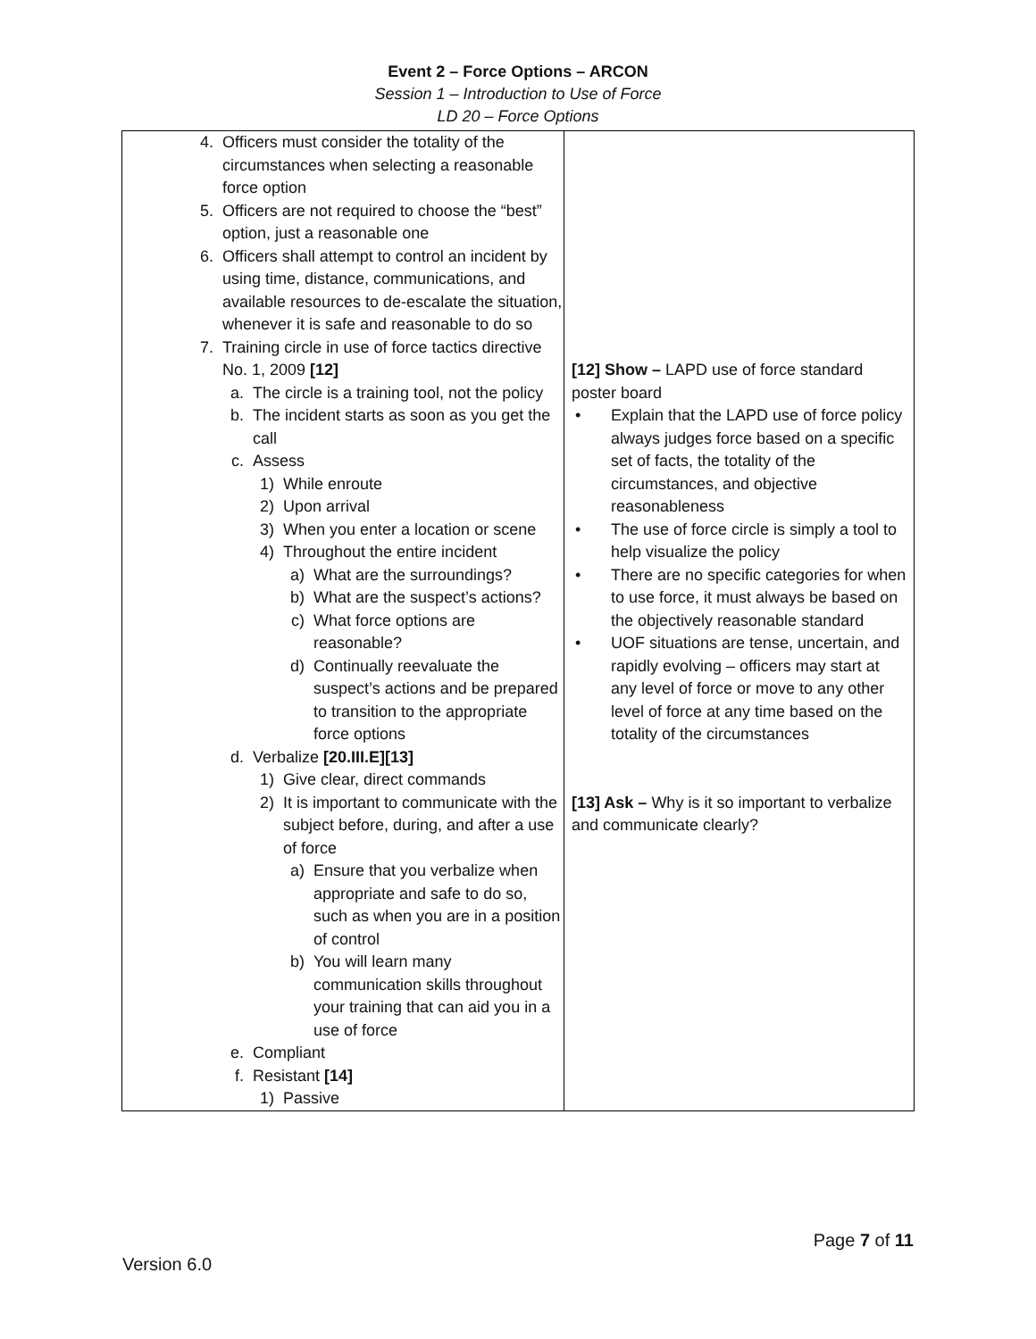Event 2 – Force Options – ARCON
Session 1 – Introduction to Use of Force
LD 20 – Force Options
| 4. Officers must consider the totality of the circumstances when selecting a reasonable force option 5. Officers are not required to choose the “best” option, just a reasonable one 6. Officers shall attempt to control an incident by using time, distance, communications, and available resources to de-escalate the situation, whenever it is safe and reasonable to do so 7. Training circle in use of force tactics directive No. 1, 2009 [12] a. The circle is a training tool, not the policy b. The incident starts as soon as you get the call c. Assess 1) While enroute 2) Upon arrival 3) When you enter a location or scene 4) Throughout the entire incident a) What are the surroundings? b) What are the suspect’s actions? c) What force options are reasonable? d) Continually reevaluate the suspect’s actions and be prepared to transition to the appropriate force options d. Verbalize [20.III.E][13] 1) Give clear, direct commands 2) It is important to communicate with the subject before, during, and after a use of force a) Ensure that you verbalize when appropriate and safe to do so, such as when you are in a position of control b) You will learn many communication skills throughout your training that can aid you in a use of force e. Compliant f. Resistant [14] 1) Passive | [12] Show – LAPD use of force standard poster board • Explain that the LAPD use of force policy always judges force based on a specific set of facts, the totality of the circumstances, and objective reasonableness • The use of force circle is simply a tool to help visualize the policy • There are no specific categories for when to use force, it must always be based on the objectively reasonable standard • UOF situations are tense, uncertain, and rapidly evolving – officers may start at any level of force or move to any other level of force at any time based on the totality of the circumstances [13] Ask – Why is it so important to verbalize and communicate clearly? |
Page 7 of 11
Version 6.0